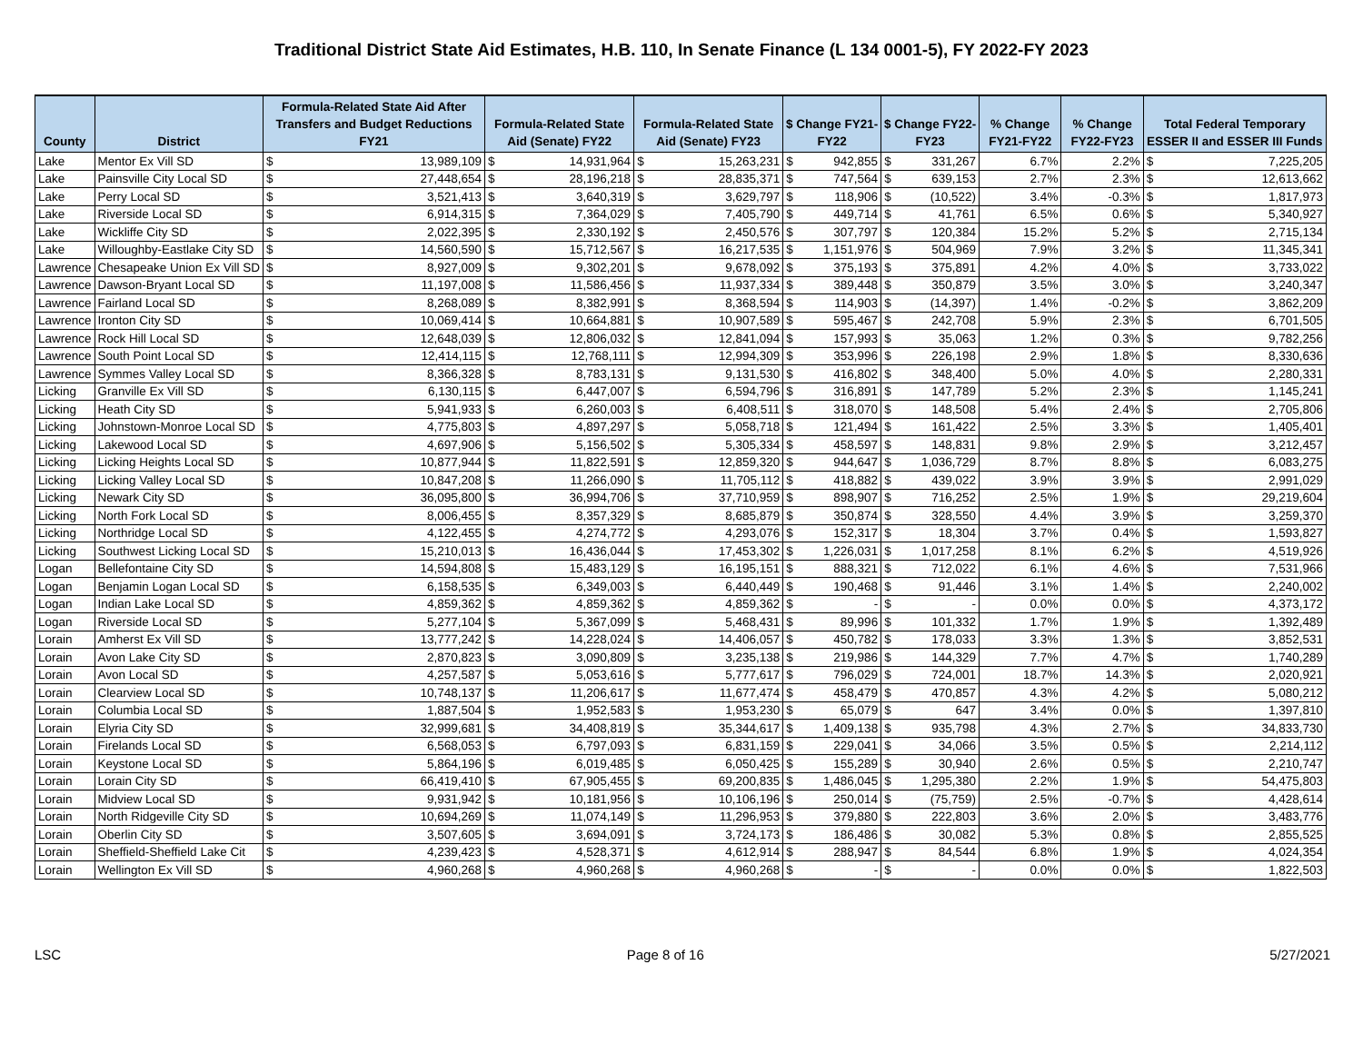Traditional District State Aid Estimates, H.B. 110, In Senate Finance (L 134 0001-5), FY 2022-FY 2023
| County | District | Formula-Related State Aid After Transfers and Budget Reductions FY21 | | Formula-Related State Aid (Senate) FY22 | | Formula-Related State Aid (Senate) FY23 | | $ Change FY21-FY22 | | $ Change FY22-FY23 | | % Change FY21-FY22 | % Change FY22-FY23 | Total Federal Temporary ESSER II and ESSER III Funds | |
| --- | --- | --- | --- | --- | --- | --- | --- | --- | --- | --- | --- | --- | --- | --- | --- |
| Lake | Mentor Ex Vill SD | $ | 13,989,109 | $ | 14,931,964 | $ | 15,263,231 | $ | 942,855 | $ | 331,267 | 6.7% | 2.2% | $ | 7,225,205 |
| Lake | Painsville City Local SD | $ | 27,448,654 | $ | 28,196,218 | $ | 28,835,371 | $ | 747,564 | $ | 639,153 | 2.7% | 2.3% | $ | 12,613,662 |
| Lake | Perry Local SD | $ | 3,521,413 | $ | 3,640,319 | $ | 3,629,797 | $ | 118,906 | $ | (10,522) | 3.4% | -0.3% | $ | 1,817,973 |
| Lake | Riverside Local SD | $ | 6,914,315 | $ | 7,364,029 | $ | 7,405,790 | $ | 449,714 | $ | 41,761 | 6.5% | 0.6% | $ | 5,340,927 |
| Lake | Wickliffe City SD | $ | 2,022,395 | $ | 2,330,192 | $ | 2,450,576 | $ | 307,797 | $ | 120,384 | 15.2% | 5.2% | $ | 2,715,134 |
| Lake | Willoughby-Eastlake City SD | $ | 14,560,590 | $ | 15,712,567 | $ | 16,217,535 | $ | 1,151,976 | $ | 504,969 | 7.9% | 3.2% | $ | 11,345,341 |
| Lawrence | Chesapeake Union Ex Vill SD | $ | 8,927,009 | $ | 9,302,201 | $ | 9,678,092 | $ | 375,193 | $ | 375,891 | 4.2% | 4.0% | $ | 3,733,022 |
| Lawrence | Dawson-Bryant Local SD | $ | 11,197,008 | $ | 11,586,456 | $ | 11,937,334 | $ | 389,448 | $ | 350,879 | 3.5% | 3.0% | $ | 3,240,347 |
| Lawrence | Fairland Local SD | $ | 8,268,089 | $ | 8,382,991 | $ | 8,368,594 | $ | 114,903 | $ | (14,397) | 1.4% | -0.2% | $ | 3,862,209 |
| Lawrence | Ironton City SD | $ | 10,069,414 | $ | 10,664,881 | $ | 10,907,589 | $ | 595,467 | $ | 242,708 | 5.9% | 2.3% | $ | 6,701,505 |
| Lawrence | Rock Hill Local SD | $ | 12,648,039 | $ | 12,806,032 | $ | 12,841,094 | $ | 157,993 | $ | 35,063 | 1.2% | 0.3% | $ | 9,782,256 |
| Lawrence | South Point Local SD | $ | 12,414,115 | $ | 12,768,111 | $ | 12,994,309 | $ | 353,996 | $ | 226,198 | 2.9% | 1.8% | $ | 8,330,636 |
| Lawrence | Symmes Valley Local SD | $ | 8,366,328 | $ | 8,783,131 | $ | 9,131,530 | $ | 416,802 | $ | 348,400 | 5.0% | 4.0% | $ | 2,280,331 |
| Licking | Granville Ex Vill SD | $ | 6,130,115 | $ | 6,447,007 | $ | 6,594,796 | $ | 316,891 | $ | 147,789 | 5.2% | 2.3% | $ | 1,145,241 |
| Licking | Heath City SD | $ | 5,941,933 | $ | 6,260,003 | $ | 6,408,511 | $ | 318,070 | $ | 148,508 | 5.4% | 2.4% | $ | 2,705,806 |
| Licking | Johnstown-Monroe Local SD | $ | 4,775,803 | $ | 4,897,297 | $ | 5,058,718 | $ | 121,494 | $ | 161,422 | 2.5% | 3.3% | $ | 1,405,401 |
| Licking | Lakewood Local SD | $ | 4,697,906 | $ | 5,156,502 | $ | 5,305,334 | $ | 458,597 | $ | 148,831 | 9.8% | 2.9% | $ | 3,212,457 |
| Licking | Licking Heights Local SD | $ | 10,877,944 | $ | 11,822,591 | $ | 12,859,320 | $ | 944,647 | $ | 1,036,729 | 8.7% | 8.8% | $ | 6,083,275 |
| Licking | Licking Valley Local SD | $ | 10,847,208 | $ | 11,266,090 | $ | 11,705,112 | $ | 418,882 | $ | 439,022 | 3.9% | 3.9% | $ | 2,991,029 |
| Licking | Newark City SD | $ | 36,095,800 | $ | 36,994,706 | $ | 37,710,959 | $ | 898,907 | $ | 716,252 | 2.5% | 1.9% | $ | 29,219,604 |
| Licking | North Fork Local SD | $ | 8,006,455 | $ | 8,357,329 | $ | 8,685,879 | $ | 350,874 | $ | 328,550 | 4.4% | 3.9% | $ | 3,259,370 |
| Licking | Northridge Local SD | $ | 4,122,455 | $ | 4,274,772 | $ | 4,293,076 | $ | 152,317 | $ | 18,304 | 3.7% | 0.4% | $ | 1,593,827 |
| Licking | Southwest Licking Local SD | $ | 15,210,013 | $ | 16,436,044 | $ | 17,453,302 | $ | 1,226,031 | $ | 1,017,258 | 8.1% | 6.2% | $ | 4,519,926 |
| Logan | Bellefontaine City SD | $ | 14,594,808 | $ | 15,483,129 | $ | 16,195,151 | $ | 888,321 | $ | 712,022 | 6.1% | 4.6% | $ | 7,531,966 |
| Logan | Benjamin Logan Local SD | $ | 6,158,535 | $ | 6,349,003 | $ | 6,440,449 | $ | 190,468 | $ | 91,446 | 3.1% | 1.4% | $ | 2,240,002 |
| Logan | Indian Lake Local SD | $ | 4,859,362 | $ | 4,859,362 | $ | 4,859,362 | $ | - | $ | - | 0.0% | 0.0% | $ | 4,373,172 |
| Logan | Riverside Local SD | $ | 5,277,104 | $ | 5,367,099 | $ | 5,468,431 | $ | 89,996 | $ | 101,332 | 1.7% | 1.9% | $ | 1,392,489 |
| Lorain | Amherst Ex Vill SD | $ | 13,777,242 | $ | 14,228,024 | $ | 14,406,057 | $ | 450,782 | $ | 178,033 | 3.3% | 1.3% | $ | 3,852,531 |
| Lorain | Avon Lake City SD | $ | 2,870,823 | $ | 3,090,809 | $ | 3,235,138 | $ | 219,986 | $ | 144,329 | 7.7% | 4.7% | $ | 1,740,289 |
| Lorain | Avon Local SD | $ | 4,257,587 | $ | 5,053,616 | $ | 5,777,617 | $ | 796,029 | $ | 724,001 | 18.7% | 14.3% | $ | 2,020,921 |
| Lorain | Clearview Local SD | $ | 10,748,137 | $ | 11,206,617 | $ | 11,677,474 | $ | 458,479 | $ | 470,857 | 4.3% | 4.2% | $ | 5,080,212 |
| Lorain | Columbia Local SD | $ | 1,887,504 | $ | 1,952,583 | $ | 1,953,230 | $ | 65,079 | $ | 647 | 3.4% | 0.0% | $ | 1,397,810 |
| Lorain | Elyria City SD | $ | 32,999,681 | $ | 34,408,819 | $ | 35,344,617 | $ | 1,409,138 | $ | 935,798 | 4.3% | 2.7% | $ | 34,833,730 |
| Lorain | Firelands Local SD | $ | 6,568,053 | $ | 6,797,093 | $ | 6,831,159 | $ | 229,041 | $ | 34,066 | 3.5% | 0.5% | $ | 2,214,112 |
| Lorain | Keystone Local SD | $ | 5,864,196 | $ | 6,019,485 | $ | 6,050,425 | $ | 155,289 | $ | 30,940 | 2.6% | 0.5% | $ | 2,210,747 |
| Lorain | Lorain City SD | $ | 66,419,410 | $ | 67,905,455 | $ | 69,200,835 | $ | 1,486,045 | $ | 1,295,380 | 2.2% | 1.9% | $ | 54,475,803 |
| Lorain | Midview Local SD | $ | 9,931,942 | $ | 10,181,956 | $ | 10,106,196 | $ | 250,014 | $ | (75,759) | 2.5% | -0.7% | $ | 4,428,614 |
| Lorain | North Ridgeville City SD | $ | 10,694,269 | $ | 11,074,149 | $ | 11,296,953 | $ | 379,880 | $ | 222,803 | 3.6% | 2.0% | $ | 3,483,776 |
| Lorain | Oberlin City SD | $ | 3,507,605 | $ | 3,694,091 | $ | 3,724,173 | $ | 186,486 | $ | 30,082 | 5.3% | 0.8% | $ | 2,855,525 |
| Lorain | Sheffield-Sheffield Lake Cit | $ | 4,239,423 | $ | 4,528,371 | $ | 4,612,914 | $ | 288,947 | $ | 84,544 | 6.8% | 1.9% | $ | 4,024,354 |
| Lorain | Wellington Ex Vill SD | $ | 4,960,268 | $ | 4,960,268 | $ | 4,960,268 | $ | - | $ | - | 0.0% | 0.0% | $ | 1,822,503 |
LSC Page 8 of 16 5/27/2021